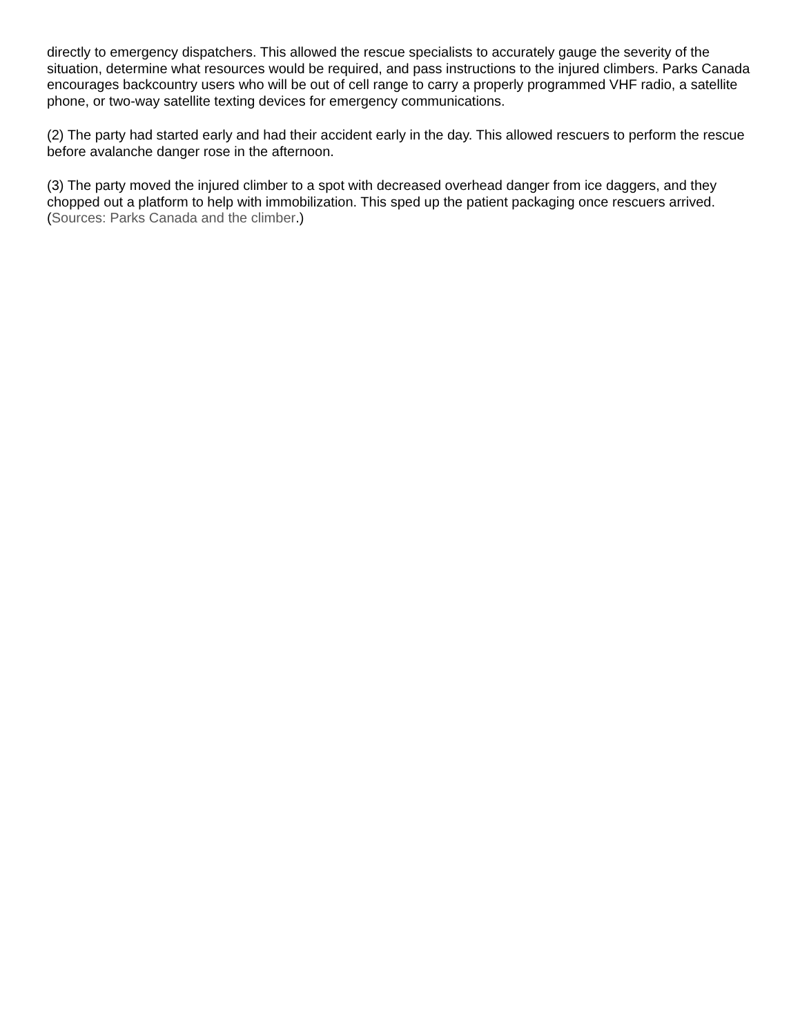directly to emergency dispatchers. This allowed the rescue specialists to accurately gauge the severity of the situation, determine what resources would be required, and pass instructions to the injured climbers. Parks Canada encourages backcountry users who will be out of cell range to carry a properly programmed VHF radio, a satellite phone, or two-way satellite texting devices for emergency communications.
(2) The party had started early and had their accident early in the day. This allowed rescuers to perform the rescue before avalanche danger rose in the afternoon.
(3) The party moved the injured climber to a spot with decreased overhead danger from ice daggers, and they chopped out a platform to help with immobilization. This sped up the patient packaging once rescuers arrived. (Sources: Parks Canada and the climber.)